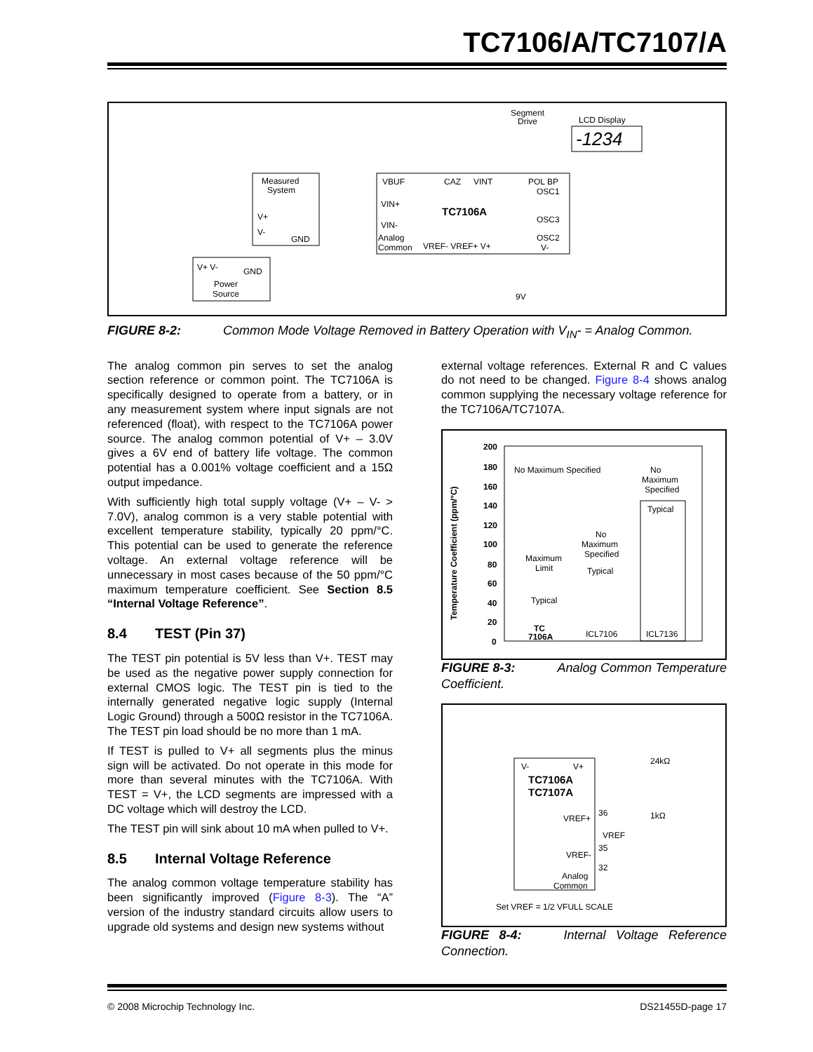TC7106/A/TC7107/A
Measured
System
V+
V-
GND
VBUF
CAZ
VINT
POL BP
OSC1
VIN+
TC7106A
OSC3
VIN-
OSC2
Analog
Common
VREF- VREF+ V+
V-
Segment
Drive
LCD Display
-1234
V+ V-
GND
Power
Source
9V
FIGURE 8-2: Common Mode Voltage Removed in Battery Operation with V<sub>IN</sub>- = Analog Common.
The analog common pin serves to set the analog section reference or common point. The TC7106A is specifically designed to operate from a battery, or in any measurement system where input signals are not referenced (float), with respect to the TC7106A power source. The analog common potential of V+ – 3.0V gives a 6V end of battery life voltage. The common potential has a 0.001% voltage coefficient and a 15Ω output impedance.
With sufficiently high total supply voltage (V+ – V- > 7.0V), analog common is a very stable potential with excellent temperature stability, typically 20 ppm/°C. This potential can be used to generate the reference voltage. An external voltage reference will be unnecessary in most cases because of the 50 ppm/°C maximum temperature coefficient. See Section 8.5 “Internal Voltage Reference”.
8.4 TEST (Pin 37)
The TEST pin potential is 5V less than V+. TEST may be used as the negative power supply connection for external CMOS logic. The TEST pin is tied to the internally generated negative logic supply (Internal Logic Ground) through a 500Ω resistor in the TC7106A. The TEST pin load should be no more than 1 mA.
If TEST is pulled to V+ all segments plus the minus sign will be activated. Do not operate in this mode for more than several minutes with the TC7106A. With TEST = V+, the LCD segments are impressed with a DC voltage which will destroy the LCD.
The TEST pin will sink about 10 mA when pulled to V+.
8.5 Internal Voltage Reference
The analog common voltage temperature stability has been significantly improved (Figure 8-3). The “A” version of the industry standard circuits allow users to upgrade old systems and design new systems without
external voltage references. External R and C values do not need to be changed. Figure 8-4 shows analog common supplying the necessary voltage reference for the TC7106A/TC7107A.
200
180
160
140
120
100
80
60
40
20
0
Temperature Coefficient (ppm/°C)
No Maximum Specified
No
Maximum
Specified
Typical
ICL7136
No
Maximum
Specified
Typical
ICL7106
Maximum
Limit
Typical
TC
7106A
FIGURE 8-3: Analog Common Temperature Coefficient.
V-
V+
TC7106A
TC7107A
VREF+
36
1kΩ
24kΩ
VREF
35
VREF-
Analog
Common
32
Set VREF = 1/2 VFULL SCALE
FIGURE 8-4: Internal Voltage Reference Connection.
© 2008 Microchip Technology Inc. DS21455D-page 17